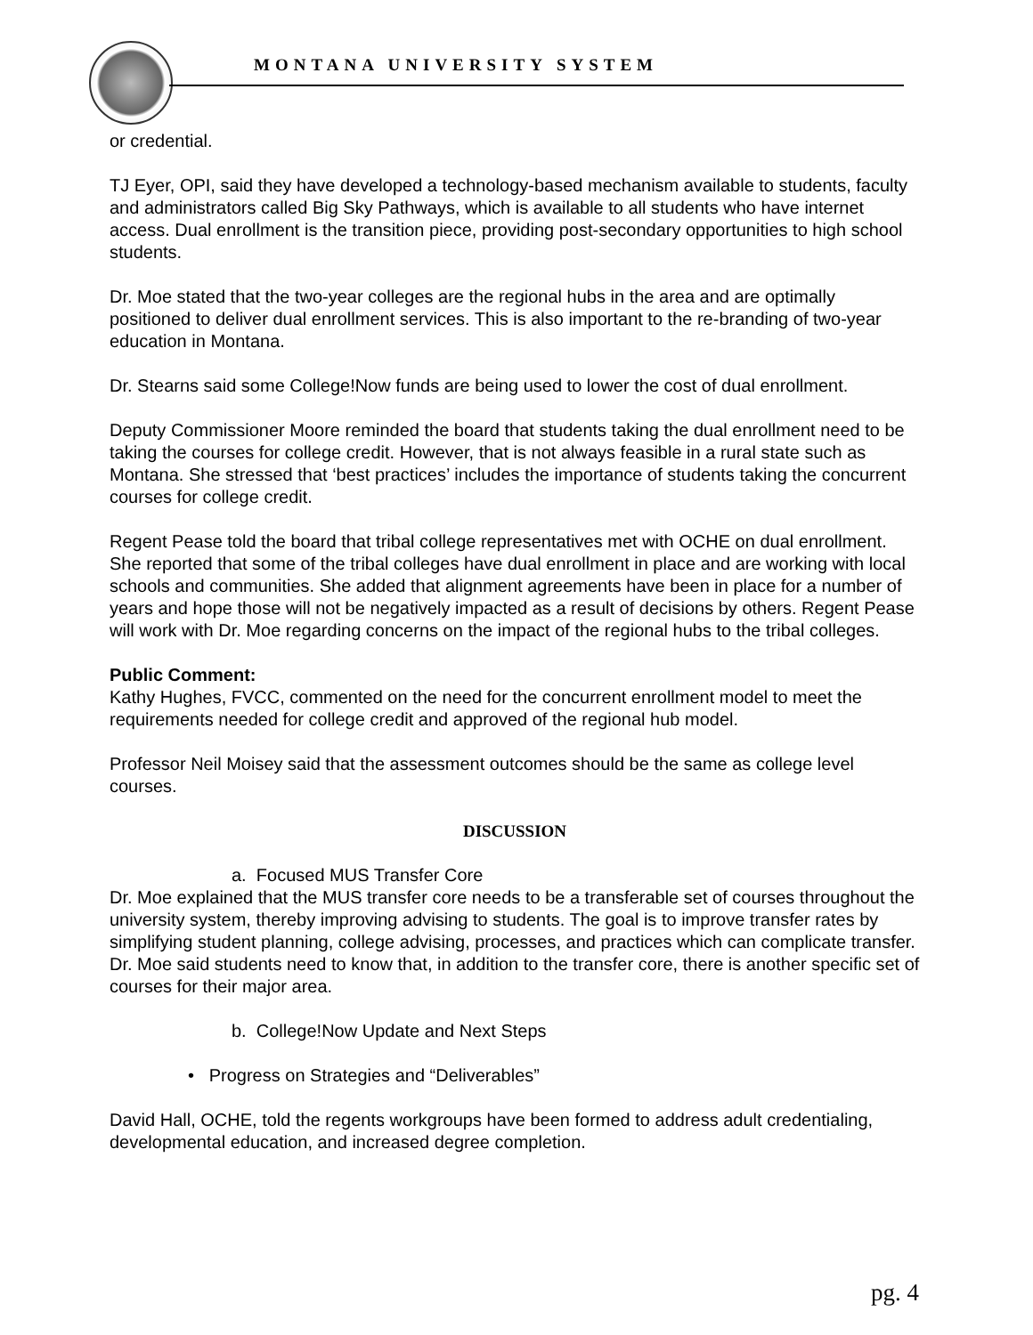MONTANA UNIVERSITY SYSTEM
or credential.
TJ Eyer, OPI, said they have developed a technology-based mechanism available to students, faculty and administrators called Big Sky Pathways, which is available to all students who have internet access. Dual enrollment is the transition piece, providing post-secondary opportunities to high school students.
Dr. Moe stated that the two-year colleges are the regional hubs in the area and are optimally positioned to deliver dual enrollment services. This is also important to the re-branding of two-year education in Montana.
Dr. Stearns said some College!Now funds are being used to lower the cost of dual enrollment.
Deputy Commissioner Moore reminded the board that students taking the dual enrollment need to be taking the courses for college credit. However, that is not always feasible in a rural state such as Montana. She stressed that ‘best practices’ includes the importance of students taking the concurrent courses for college credit.
Regent Pease told the board that tribal college representatives met with OCHE on dual enrollment. She reported that some of the tribal colleges have dual enrollment in place and are working with local schools and communities. She added that alignment agreements have been in place for a number of years and hope those will not be negatively impacted as a result of decisions by others. Regent Pease will work with Dr. Moe regarding concerns on the impact of the regional hubs to the tribal colleges.
Public Comment:
Kathy Hughes, FVCC, commented on the need for the concurrent enrollment model to meet the requirements needed for college credit and approved of the regional hub model.
Professor Neil Moisey said that the assessment outcomes should be the same as college level courses.
DISCUSSION
a. Focused MUS Transfer Core
Dr. Moe explained that the MUS transfer core needs to be a transferable set of courses throughout the university system, thereby improving advising to students. The goal is to improve transfer rates by simplifying student planning, college advising, processes, and practices which can complicate transfer. Dr. Moe said students need to know that, in addition to the transfer core, there is another specific set of courses for their major area.
b. College!Now Update and Next Steps
• Progress on Strategies and “Deliverables”
David Hall, OCHE, told the regents workgroups have been formed to address adult credentialing, developmental education, and increased degree completion.
pg. 4